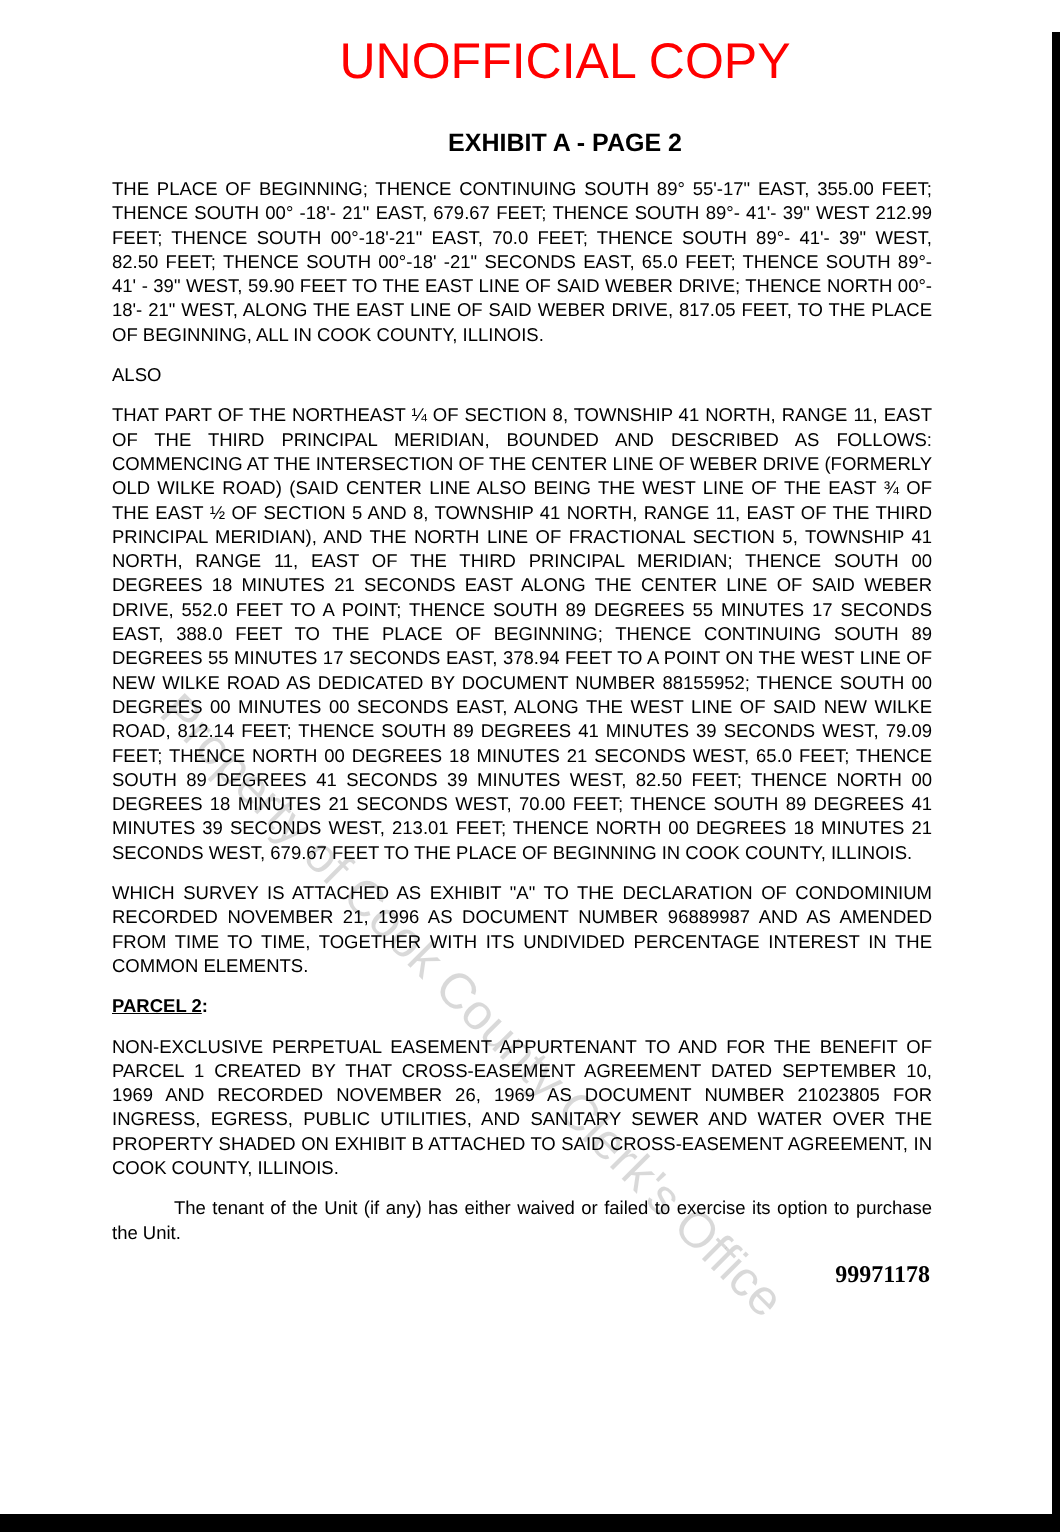UNOFFICIAL COPY
EXHIBIT A - PAGE 2
THE PLACE OF BEGINNING; THENCE CONTINUING SOUTH 89° 55'-17" EAST, 355.00 FEET; THENCE SOUTH 00° -18'- 21" EAST, 679.67 FEET; THENCE SOUTH 89°- 41'- 39" WEST 212.99 FEET; THENCE SOUTH 00°-18'-21" EAST, 70.0 FEET; THENCE SOUTH 89°- 41'- 39" WEST, 82.50 FEET; THENCE SOUTH 00°-18' -21" SECONDS EAST, 65.0 FEET; THENCE SOUTH 89°- 41' - 39" WEST, 59.90 FEET TO THE EAST LINE OF SAID WEBER DRIVE; THENCE NORTH 00°- 18'- 21" WEST, ALONG THE EAST LINE OF SAID WEBER DRIVE, 817.05 FEET, TO THE PLACE OF BEGINNING, ALL IN COOK COUNTY, ILLINOIS.
ALSO
THAT PART OF THE NORTHEAST ¼ OF SECTION 8, TOWNSHIP 41 NORTH, RANGE 11, EAST OF THE THIRD PRINCIPAL MERIDIAN, BOUNDED AND DESCRIBED AS FOLLOWS: COMMENCING AT THE INTERSECTION OF THE CENTER LINE OF WEBER DRIVE (FORMERLY OLD WILKE ROAD) (SAID CENTER LINE ALSO BEING THE WEST LINE OF THE EAST ¾ OF THE EAST ½ OF SECTION 5 AND 8, TOWNSHIP 41 NORTH, RANGE 11, EAST OF THE THIRD PRINCIPAL MERIDIAN), AND THE NORTH LINE OF FRACTIONAL SECTION 5, TOWNSHIP 41 NORTH, RANGE 11, EAST OF THE THIRD PRINCIPAL MERIDIAN; THENCE SOUTH 00 DEGREES 18 MINUTES 21 SECONDS EAST ALONG THE CENTER LINE OF SAID WEBER DRIVE, 552.0 FEET TO A POINT; THENCE SOUTH 89 DEGREES 55 MINUTES 17 SECONDS EAST, 388.0 FEET TO THE PLACE OF BEGINNING; THENCE CONTINUING SOUTH 89 DEGREES 55 MINUTES 17 SECONDS EAST, 378.94 FEET TO A POINT ON THE WEST LINE OF NEW WILKE ROAD AS DEDICATED BY DOCUMENT NUMBER 88155952; THENCE SOUTH 00 DEGREES 00 MINUTES 00 SECONDS EAST, ALONG THE WEST LINE OF SAID NEW WILKE ROAD, 812.14 FEET; THENCE SOUTH 89 DEGREES 41 MINUTES 39 SECONDS WEST, 79.09 FEET; THENCE NORTH 00 DEGREES 18 MINUTES 21 SECONDS WEST, 65.0 FEET; THENCE SOUTH 89 DEGREES 41 SECONDS 39 MINUTES WEST, 82.50 FEET; THENCE NORTH 00 DEGREES 18 MINUTES 21 SECONDS WEST, 70.00 FEET; THENCE SOUTH 89 DEGREES 41 MINUTES 39 SECONDS WEST, 213.01 FEET; THENCE NORTH 00 DEGREES 18 MINUTES 21 SECONDS WEST, 679.67 FEET TO THE PLACE OF BEGINNING IN COOK COUNTY, ILLINOIS.
WHICH SURVEY IS ATTACHED AS EXHIBIT "A" TO THE DECLARATION OF CONDOMINIUM RECORDED NOVEMBER 21, 1996 AS DOCUMENT NUMBER 96889987 AND AS AMENDED FROM TIME TO TIME, TOGETHER WITH ITS UNDIVIDED PERCENTAGE INTEREST IN THE COMMON ELEMENTS.
PARCEL 2:
NON-EXCLUSIVE PERPETUAL EASEMENT APPURTENANT TO AND FOR THE BENEFIT OF PARCEL 1 CREATED BY THAT CROSS-EASEMENT AGREEMENT DATED SEPTEMBER 10, 1969 AND RECORDED NOVEMBER 26, 1969 AS DOCUMENT NUMBER 21023805 FOR INGRESS, EGRESS, PUBLIC UTILITIES, AND SANITARY SEWER AND WATER OVER THE PROPERTY SHADED ON EXHIBIT B ATTACHED TO SAID CROSS-EASEMENT AGREEMENT, IN COOK COUNTY, ILLINOIS.
The tenant of the Unit (if any) has either waived or failed to exercise its option to purchase the Unit.
99971178
Property of Cook County Clerk's Office